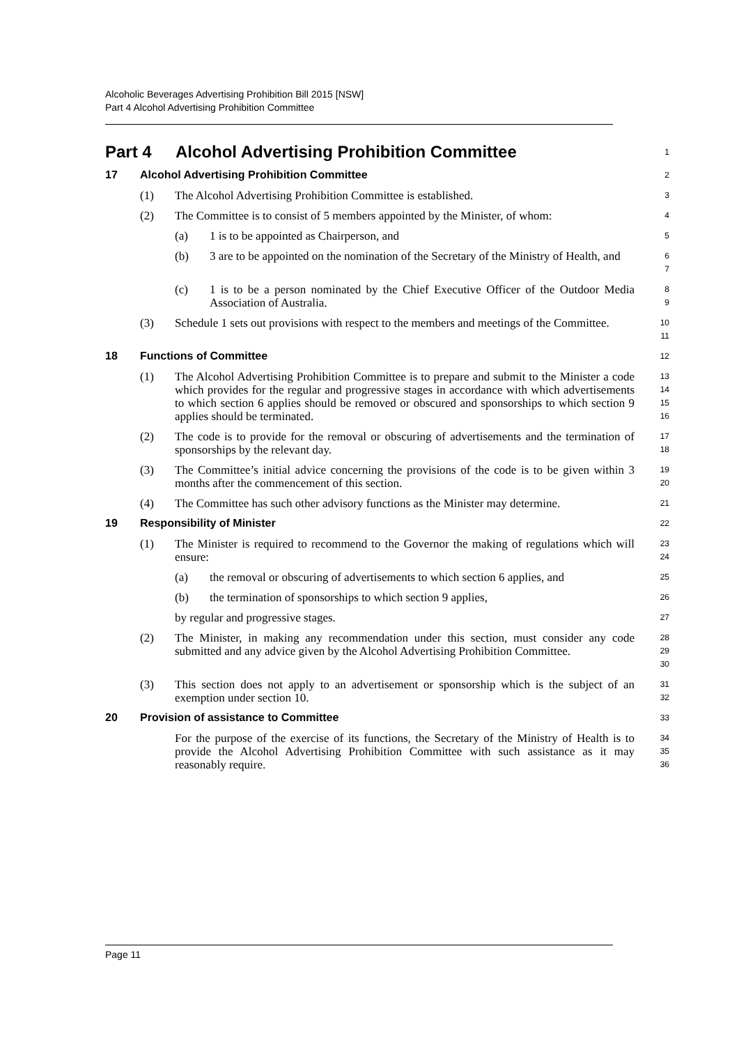Alcoholic Beverages Advertising Prohibition Bill 2015 [NSW]
Part 4 Alcohol Advertising Prohibition Committee
Part 4 Alcohol Advertising Prohibition Committee 1
17 Alcohol Advertising Prohibition Committee 2
(1) The Alcohol Advertising Prohibition Committee is established. 3
(2) The Committee is to consist of 5 members appointed by the Minister, of whom: 4
(a) 1 is to be appointed as Chairperson, and 5
(b) 3 are to be appointed on the nomination of the Secretary of the Ministry of Health, and 6
7
(c) 1 is to be a person nominated by the Chief Executive Officer of the Outdoor Media Association of Australia. 8
9
(3) Schedule 1 sets out provisions with respect to the members and meetings of the Committee. 10
11
18 Functions of Committee 12
(1) The Alcohol Advertising Prohibition Committee is to prepare and submit to the Minister a code which provides for the regular and progressive stages in accordance with which advertisements to which section 6 applies should be removed or obscured and sponsorships to which section 9 applies should be terminated. 13
14
15
16
(2) The code is to provide for the removal or obscuring of advertisements and the termination of sponsorships by the relevant day. 17
18
(3) The Committee’s initial advice concerning the provisions of the code is to be given within 3 months after the commencement of this section. 19
20
(4) The Committee has such other advisory functions as the Minister may determine. 21
19 Responsibility of Minister 22
(1) The Minister is required to recommend to the Governor the making of regulations which will ensure: 23
24
(a) the removal or obscuring of advertisements to which section 6 applies, and 25
(b) the termination of sponsorships to which section 9 applies, 26
by regular and progressive stages. 27
(2) The Minister, in making any recommendation under this section, must consider any code submitted and any advice given by the Alcohol Advertising Prohibition Committee. 28
29
30
(3) This section does not apply to an advertisement or sponsorship which is the subject of an exemption under section 10. 31
32
20 Provision of assistance to Committee 33
For the purpose of the exercise of its functions, the Secretary of the Ministry of Health is to provide the Alcohol Advertising Prohibition Committee with such assistance as it may reasonably require. 34
35
36
Page 11